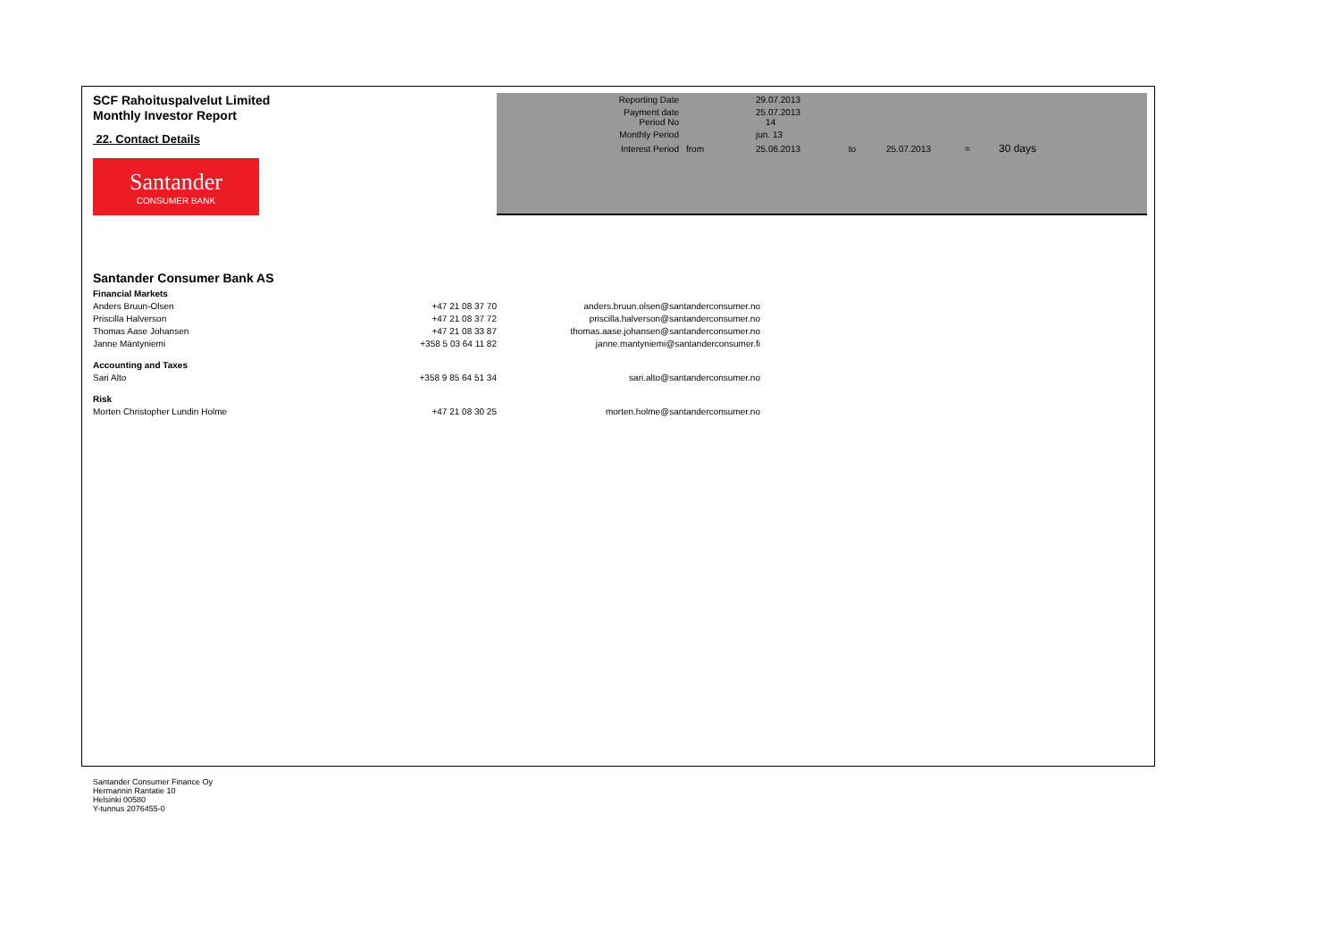SCF Rahoituspalvelut Limited
Monthly Investor Report
22. Contact Details
Santander
CONSUMER BANK
| Reporting Date | | 29.07.2013 | | | | |
| Payment date Period No | | 25.07.2013 14 | | | | |
| Monthly Period | | jun. 13 | | | | |
| Interest Period | from | 25.06.2013 | to | 25.07.2013 | = | 30 days |
Santander Consumer Bank AS
| Financial Markets | | |
| Anders Bruun-Olsen | +47 21 08 37 70 | anders.bruun.olsen@santanderconsumer.no |
| Priscilla Halverson | +47 21 08 37 72 | priscilla.halverson@santanderconsumer.no |
| Thomas Aase Johansen | +47 21 08 33 87 | thomas.aase.johansen@santanderconsumer.no |
| Janne Mäntyniemi | +358 5 03 64 11 82 | janne.mantyniemi@santanderconsumer.fi |
| Accounting and Taxes | | |
| Sari Alto | +358 9 85 64 51 34 | sari.alto@santanderconsumer.no |
| Risk | | |
| Morten Christopher Lundin Holme | +47 21 08 30 25 | morten.holme@santanderconsumer.no |
Santander Consumer Finance Oy
Hermannin Rantatie 10
Helsinki 00580
Y-tunnus 2076455-0